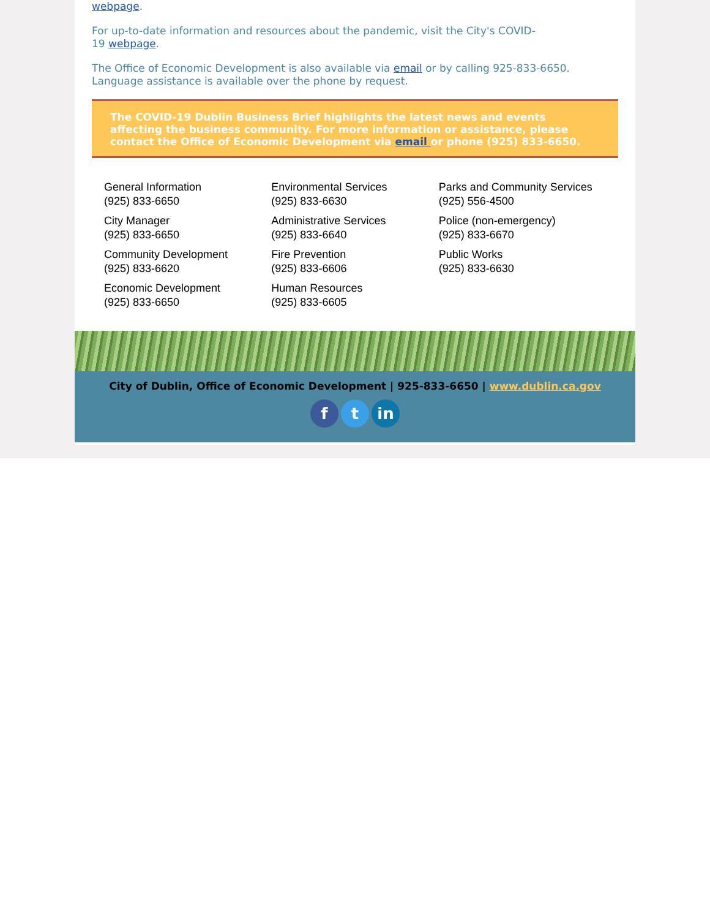webpage.
For up-to-date information and resources about the pandemic, visit the City's COVID-
19 webpage.
The Office of Economic Development is also available via email or by calling 925-833-6650. Language assistance is available over the phone by request.
The COVID-19 Dublin Business Brief highlights the latest news and events affecting the business community. For more information or assistance, please contact the Office of Economic Development via email or phone (925) 833-6650.
General Information
(925) 833-6650
City Manager
(925) 833-6650
Community Development
(925) 833-6620
Economic Development
(925) 833-6650
Environmental Services
(925) 833-6630
Administrative Services
(925) 833-6640
Fire Prevention
(925) 833-6606
Human Resources
(925) 833-6605
Parks and Community Services
(925) 556-4500
Police (non-emergency)
(925) 833-6670
Public Works
(925) 833-6630
City of Dublin, Office of Economic Development | 925-833-6650 | www.dublin.ca.gov
ft in